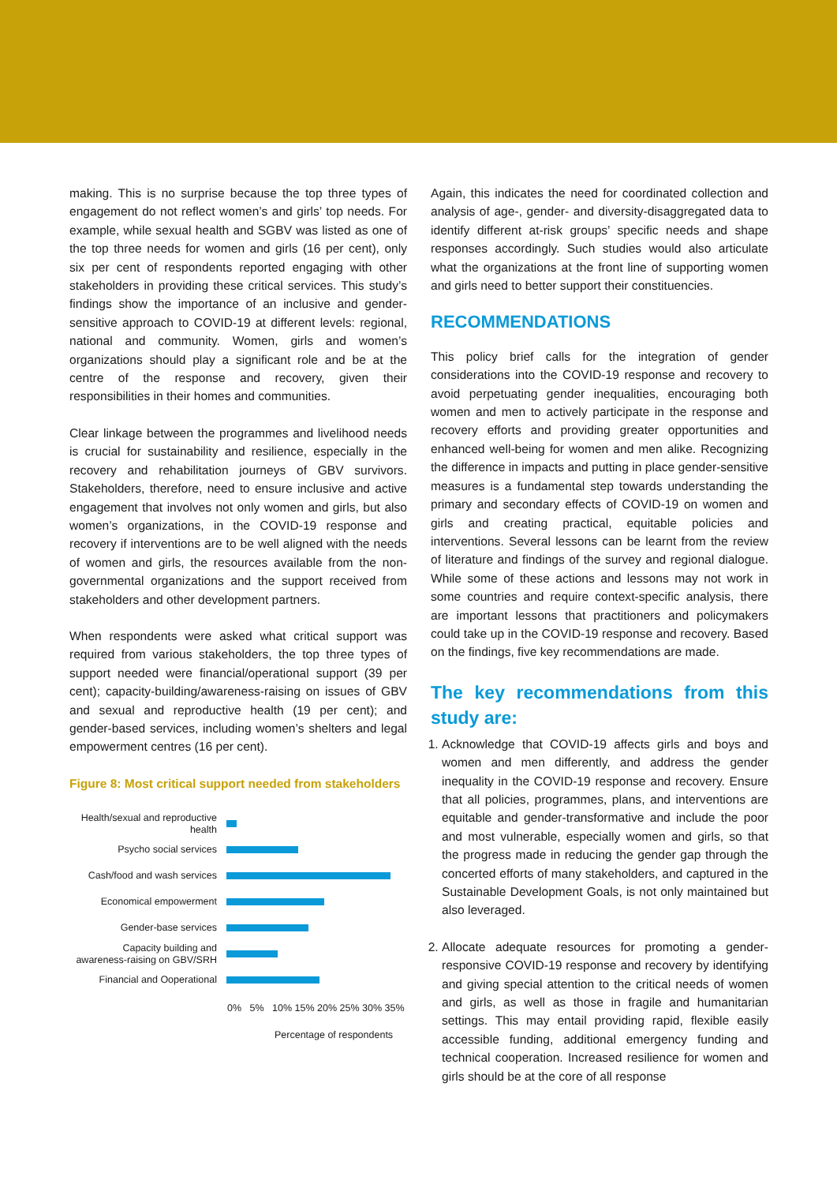making. This is no surprise because the top three types of engagement do not reflect women’s and girls’ top needs. For example, while sexual health and SGBV was listed as one of the top three needs for women and girls (16 per cent), only six per cent of respondents reported engaging with other stakeholders in providing these critical services. This study’s findings show the importance of an inclusive and gender-sensitive approach to COVID-19 at different levels: regional, national and community. Women, girls and women’s organizations should play a significant role and be at the centre of the response and recovery, given their responsibilities in their homes and communities.
Clear linkage between the programmes and livelihood needs is crucial for sustainability and resilience, especially in the recovery and rehabilitation journeys of GBV survivors. Stakeholders, therefore, need to ensure inclusive and active engagement that involves not only women and girls, but also women’s organizations, in the COVID-19 response and recovery if interventions are to be well aligned with the needs of women and girls, the resources available from the non-governmental organizations and the support received from stakeholders and other development partners.
When respondents were asked what critical support was required from various stakeholders, the top three types of support needed were financial/operational support (39 per cent); capacity-building/awareness-raising on issues of GBV and sexual and reproductive health (19 per cent); and gender-based services, including women’s shelters and legal empowerment centres (16 per cent).
Figure 8: Most critical support needed from stakeholders
Health/sexual and reproductive health
Psycho social services
Cash/food and wash services
Economical empowerment
Gender-base services
Capacity building and awareness-raising on GBV/SRH
Financial and Ooperational
0% 5% 10% 15% 20% 25% 30% 35%
Percentage of respondents
Again, this indicates the need for coordinated collection and analysis of age-, gender- and diversity-disaggregated data to identify different at-risk groups’ specific needs and shape responses accordingly. Such studies would also articulate what the organizations at the front line of supporting women and girls need to better support their constituencies.
RECOMMENDATIONS
This policy brief calls for the integration of gender considerations into the COVID-19 response and recovery to avoid perpetuating gender inequalities, encouraging both women and men to actively participate in the response and recovery efforts and providing greater opportunities and enhanced well-being for women and men alike. Recognizing the difference in impacts and putting in place gender-sensitive measures is a fundamental step towards understanding the primary and secondary effects of COVID-19 on women and girls and creating practical, equitable policies and interventions. Several lessons can be learnt from the review of literature and findings of the survey and regional dialogue. While some of these actions and lessons may not work in some countries and require context-specific analysis, there are important lessons that practitioners and policymakers could take up in the COVID-19 response and recovery. Based on the findings, five key recommendations are made.
The key recommendations from this study are:
1. Acknowledge that COVID-19 affects girls and boys and women and men differently, and address the gender inequality in the COVID-19 response and recovery. Ensure that all policies, programmes, plans, and interventions are equitable and gender-transformative and include the poor and most vulnerable, especially women and girls, so that the progress made in reducing the gender gap through the concerted efforts of many stakeholders, and captured in the Sustainable Development Goals, is not only maintained but also leveraged.
2. Allocate adequate resources for promoting a gender-responsive COVID-19 response and recovery by identifying and giving special attention to the critical needs of women and girls, as well as those in fragile and humanitarian settings. This may entail providing rapid, flexible easily accessible funding, additional emergency funding and technical cooperation. Increased resilience for women and girls should be at the core of all response